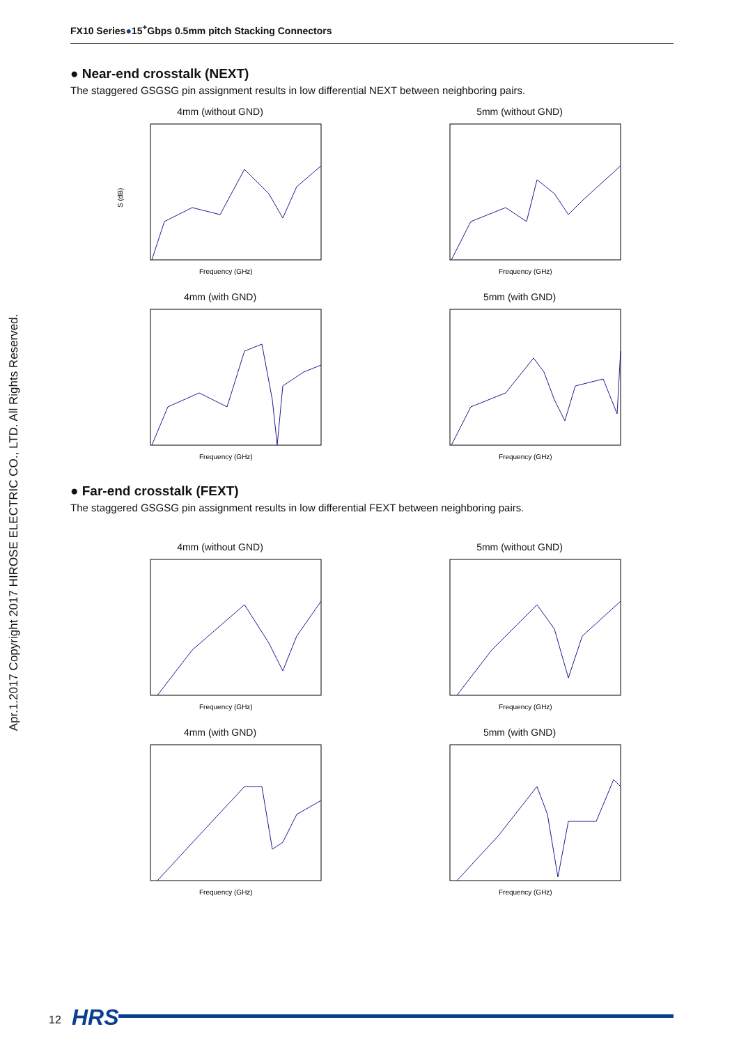FX10 Series●15<sup>+</sup>Gbps 0.5mm pitch Stacking Connectors
● Near-end crosstalk (NEXT)
The staggered GSGSG pin assignment results in low differential NEXT between neighboring pairs.
4mm (without GND)
S (dB)
Frequency (GHz)
5mm (without GND)
Frequency (GHz)
4mm (with GND)
Frequency (GHz)
5mm (with GND)
Frequency (GHz)
● Far-end crosstalk (FEXT)
The staggered GSGSG pin assignment results in low differential FEXT between neighboring pairs.
4mm (without GND)
Frequency (GHz)
5mm (without GND)
Frequency (GHz)
4mm (with GND)
Frequency (GHz)
5mm (with GND)
Frequency (GHz)
Apr.1.2017 Copyright 2017 HIROSE ELECTRIC CO., LTD. All Rights Reserved.
12 HRS